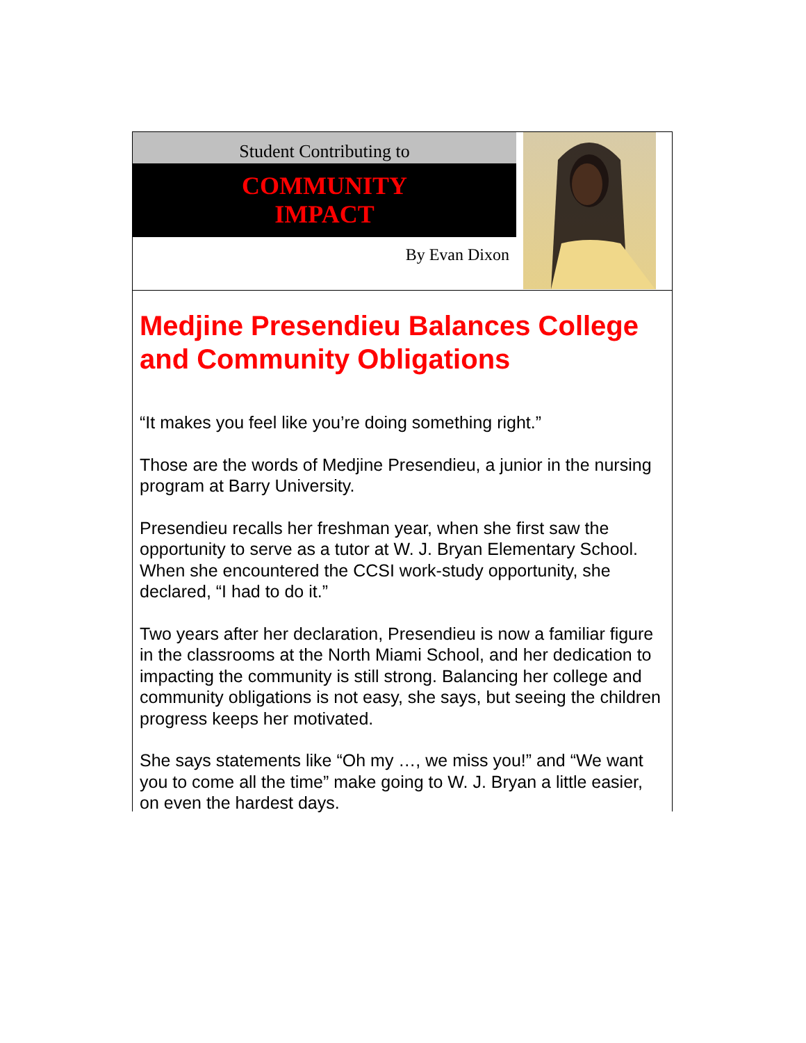Student Contributing to
COMMUNITY
IMPACT
By Evan Dixon
Medjine Presendieu Balances College and Community Obligations
“It makes you feel like you’re doing something right.”
Those are the words of Medjine Presendieu, a junior in the nursing program at Barry University.
Presendieu recalls her freshman year, when she first saw the opportunity to serve as a tutor at W. J. Bryan Elementary School. When she encountered the CCSI work-study opportunity, she declared, “I had to do it.”
Two years after her declaration, Presendieu is now a familiar figure in the classrooms at the North Miami School, and her dedication to impacting the community is still strong. Balancing her college and community obligations is not easy, she says, but seeing the children progress keeps her motivated.
She says statements like “Oh my …, we miss you!” and “We want you to come all the time” make going to W. J. Bryan a little easier, on even the hardest days.